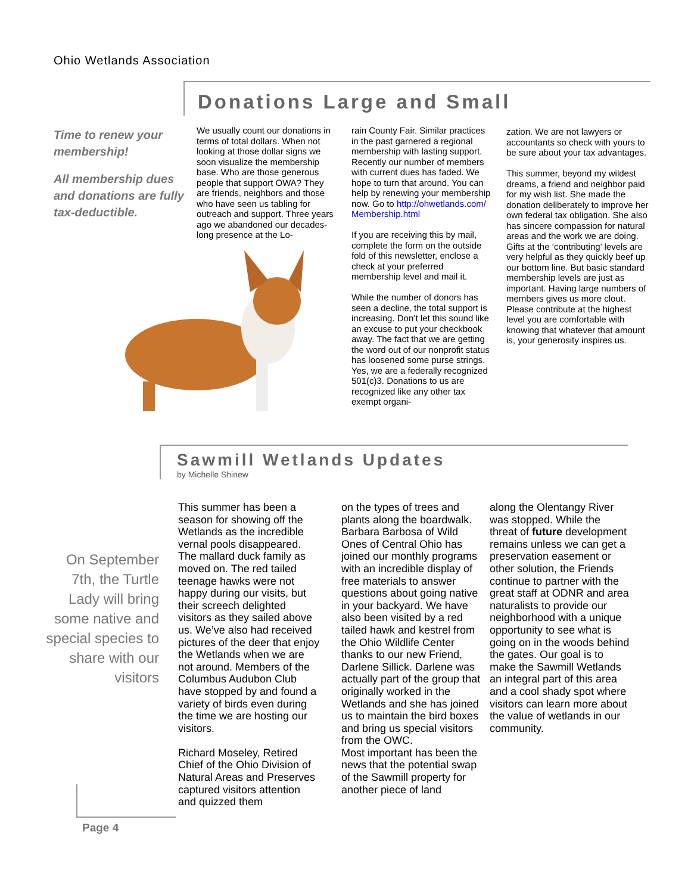Ohio Wetlands Association
Donations Large and Small
Time to renew your membership!
All membership dues and donations are fully tax-deductible.
We usually count our donations in terms of total dollars. When not looking at those dollar signs we soon visualize the membership base. Who are those generous people that support OWA? They are friends, neighbors and those who have seen us tabling for outreach and support. Three years ago we abandoned our decades-long presence at the Lo-
rain County Fair. Similar practices in the past garnered a regional membership with lasting support. Recently our number of members with current dues has faded. We hope to turn that around. You can help by renewing your membership now. Go to http://ohwetlands.com/ Membership.html
If you are receiving this by mail, complete the form on the outside fold of this newsletter, enclose a check at your preferred membership level and mail it.
While the number of donors has seen a decline, the total support is increasing. Don’t let this sound like an excuse to put your checkbook away. The fact that we are getting the word out of our nonprofit status has loosened some purse strings. Yes, we are a federally recognized 501(c)3. Donations to us are recognized like any other tax exempt organi-
zation. We are not lawyers or accountants so check with yours to be sure about your tax advantages.
This summer, beyond my wildest dreams, a friend and neighbor paid for my wish list. She made the donation deliberately to improve her own federal tax obligation. She also has sincere compassion for natural areas and the work we are doing. Gifts at the ‘contributing’ levels are very helpful as they quickly beef up our bottom line. But basic standard membership levels are just as important. Having large numbers of members gives us more clout. Please contribute at the highest level you are comfortable with knowing that whatever that amount is, your generosity inspires us.
Sawmill Wetlands Updates
by Michelle Shinew
On September 7th, the Turtle Lady will bring some native and special species to share with our visitors
This summer has been a season for showing off the Wetlands as the incredible vernal pools disappeared. The mallard duck family as moved on. The red tailed teenage hawks were not happy during our visits, but their screech delighted visitors as they sailed above us. We’ve also had received pictures of the deer that enjoy the Wetlands when we are not around. Members of the Columbus Audubon Club have stopped by and found a variety of birds even during the time we are hosting our visitors.
Richard Moseley, Retired Chief of the Ohio Division of Natural Areas and Preserves captured visitors attention and quizzed them
on the types of trees and plants along the boardwalk. Barbara Barbosa of Wild Ones of Central Ohio has joined our monthly programs with an incredible display of free materials to answer questions about going native in your backyard. We have also been visited by a red tailed hawk and kestrel from the Ohio Wildlife Center thanks to our new Friend, Darlene Sillick. Darlene was actually part of the group that originally worked in the Wetlands and she has joined us to maintain the bird boxes and bring us special visitors from the OWC.
Most important has been the news that the potential swap of the Sawmill property for another piece of land
along the Olentangy River was stopped. While the threat of future development remains unless we can get a preservation easement or other solution, the Friends continue to partner with the great staff at ODNR and area naturalists to provide our neighborhood with a unique opportunity to see what is going on in the woods behind the gates. Our goal is to make the Sawmill Wetlands an integral part of this area and a cool shady spot where visitors can learn more about the value of wetlands in our community.
Page 4